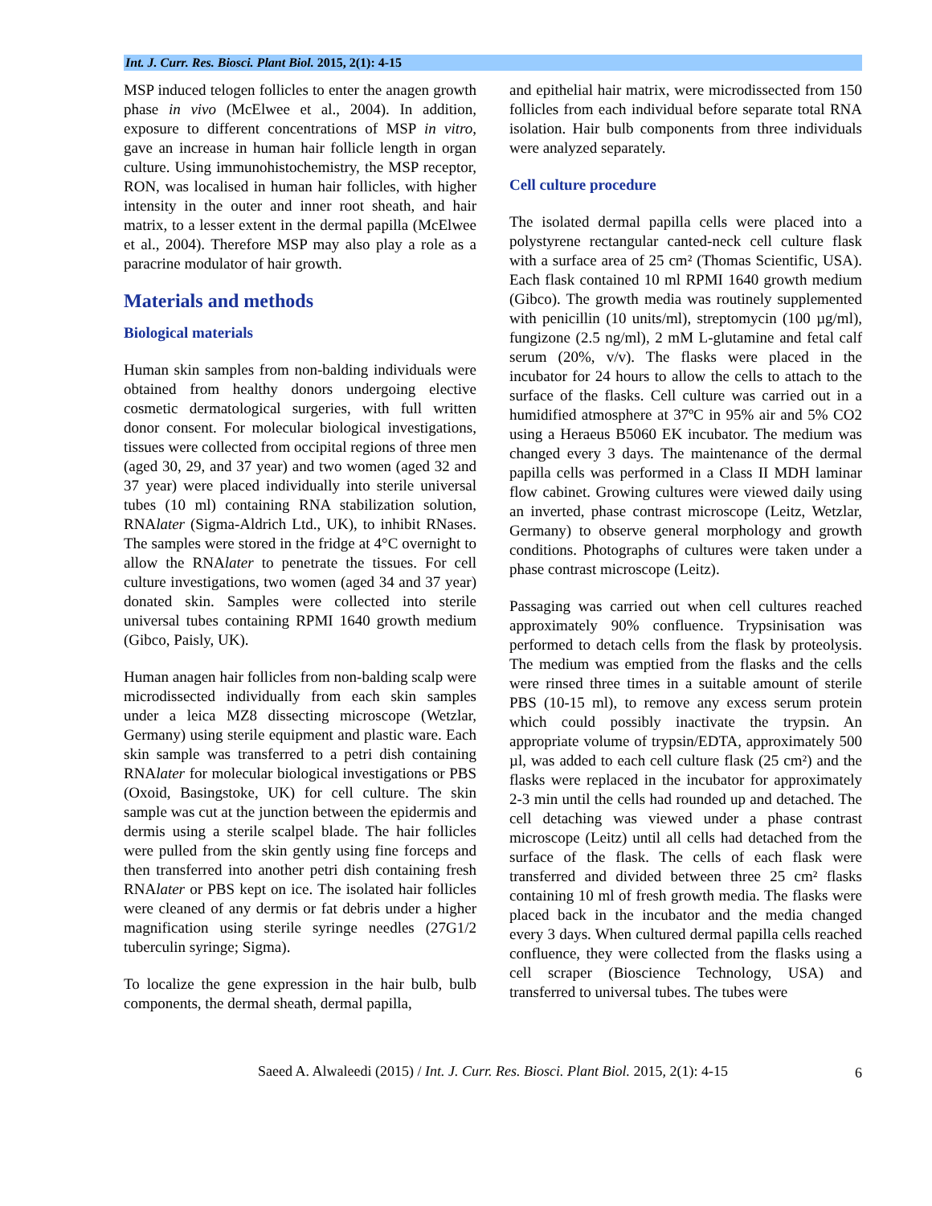Int. J. Curr. Res. Biosci. Plant Biol. 2015, 2(1): 4-15
MSP induced telogen follicles to enter the anagen growth phase in vivo (McElwee et al., 2004). In addition, exposure to different concentrations of MSP in vitro, gave an increase in human hair follicle length in organ culture. Using immunohistochemistry, the MSP receptor, RON, was localised in human hair follicles, with higher intensity in the outer and inner root sheath, and hair matrix, to a lesser extent in the dermal papilla (McElwee et al., 2004). Therefore MSP may also play a role as a paracrine modulator of hair growth.
Materials and methods
Biological materials
Human skin samples from non-balding individuals were obtained from healthy donors undergoing elective cosmetic dermatological surgeries, with full written donor consent. For molecular biological investigations, tissues were collected from occipital regions of three men (aged 30, 29, and 37 year) and two women (aged 32 and 37 year) were placed individually into sterile universal tubes (10 ml) containing RNA stabilization solution, RNAlater (Sigma-Aldrich Ltd., UK), to inhibit RNases. The samples were stored in the fridge at 4°C overnight to allow the RNAlater to penetrate the tissues. For cell culture investigations, two women (aged 34 and 37 year) donated skin. Samples were collected into sterile universal tubes containing RPMI 1640 growth medium (Gibco, Paisly, UK).
Human anagen hair follicles from non-balding scalp were microdissected individually from each skin samples under a leica MZ8 dissecting microscope (Wetzlar, Germany) using sterile equipment and plastic ware. Each skin sample was transferred to a petri dish containing RNAlater for molecular biological investigations or PBS (Oxoid, Basingstoke, UK) for cell culture. The skin sample was cut at the junction between the epidermis and dermis using a sterile scalpel blade. The hair follicles were pulled from the skin gently using fine forceps and then transferred into another petri dish containing fresh RNAlater or PBS kept on ice. The isolated hair follicles were cleaned of any dermis or fat debris under a higher magnification using sterile syringe needles (27G1/2 tuberculin syringe; Sigma).
To localize the gene expression in the hair bulb, bulb components, the dermal sheath, dermal papilla,
and epithelial hair matrix, were microdissected from 150 follicles from each individual before separate total RNA isolation. Hair bulb components from three individuals were analyzed separately.
Cell culture procedure
The isolated dermal papilla cells were placed into a polystyrene rectangular canted-neck cell culture flask with a surface area of 25 cm² (Thomas Scientific, USA). Each flask contained 10 ml RPMI 1640 growth medium (Gibco). The growth media was routinely supplemented with penicillin (10 units/ml), streptomycin (100 µg/ml), fungizone (2.5 ng/ml), 2 mM L-glutamine and fetal calf serum (20%, v/v). The flasks were placed in the incubator for 24 hours to allow the cells to attach to the surface of the flasks. Cell culture was carried out in a humidified atmosphere at 37ºC in 95% air and 5% CO2 using a Heraeus B5060 EK incubator. The medium was changed every 3 days. The maintenance of the dermal papilla cells was performed in a Class II MDH laminar flow cabinet. Growing cultures were viewed daily using an inverted, phase contrast microscope (Leitz, Wetzlar, Germany) to observe general morphology and growth conditions. Photographs of cultures were taken under a phase contrast microscope (Leitz).
Passaging was carried out when cell cultures reached approximately 90% confluence. Trypsinisation was performed to detach cells from the flask by proteolysis. The medium was emptied from the flasks and the cells were rinsed three times in a suitable amount of sterile PBS (10-15 ml), to remove any excess serum protein which could possibly inactivate the trypsin. An appropriate volume of trypsin/EDTA, approximately 500 µl, was added to each cell culture flask (25 cm²) and the flasks were replaced in the incubator for approximately 2-3 min until the cells had rounded up and detached. The cell detaching was viewed under a phase contrast microscope (Leitz) until all cells had detached from the surface of the flask. The cells of each flask were transferred and divided between three 25 cm² flasks containing 10 ml of fresh growth media. The flasks were placed back in the incubator and the media changed every 3 days. When cultured dermal papilla cells reached confluence, they were collected from the flasks using a cell scraper (Bioscience Technology, USA) and transferred to universal tubes. The tubes were
Saeed A. Alwaleedi (2015) / Int. J. Curr. Res. Biosci. Plant Biol. 2015, 2(1): 4-15 6